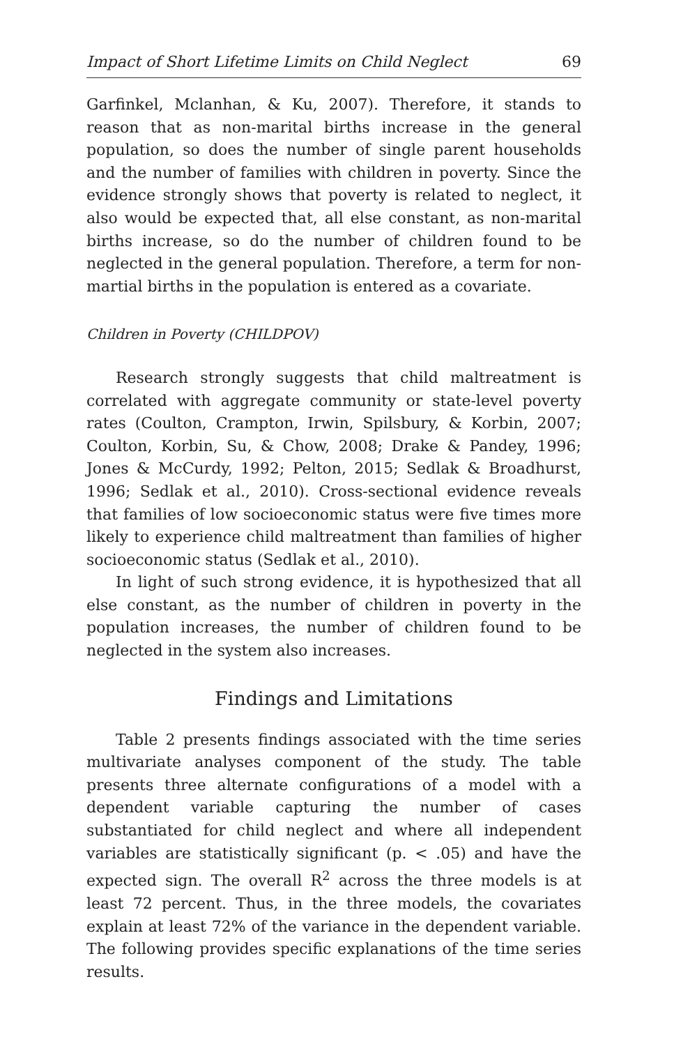Impact of Short Lifetime Limits on Child Neglect 69
Garfinkel, Mclanhan, & Ku, 2007). Therefore, it stands to reason that as non-marital births increase in the general population, so does the number of single parent households and the number of families with children in poverty. Since the evidence strongly shows that poverty is related to neglect, it also would be expected that, all else constant, as non-marital births increase, so do the number of children found to be neglected in the general population. Therefore, a term for non-martial births in the population is entered as a covariate.
Children in Poverty (CHILDPOV)
Research strongly suggests that child maltreatment is correlated with aggregate community or state-level poverty rates (Coulton, Crampton, Irwin, Spilsbury, & Korbin, 2007; Coulton, Korbin, Su, & Chow, 2008; Drake & Pandey, 1996; Jones & McCurdy, 1992; Pelton, 2015; Sedlak & Broadhurst, 1996; Sedlak et al., 2010). Cross-sectional evidence reveals that families of low socioeconomic status were five times more likely to experience child maltreatment than families of higher socioeconomic status (Sedlak et al., 2010).
In light of such strong evidence, it is hypothesized that all else constant, as the number of children in poverty in the population increases, the number of children found to be neglected in the system also increases.
Findings and Limitations
Table 2 presents findings associated with the time series multivariate analyses component of the study. The table presents three alternate configurations of a model with a dependent variable capturing the number of cases substantiated for child neglect and where all independent variables are statistically significant (p. < .05) and have the expected sign. The overall R<sup>2</sup> across the three models is at least 72 percent. Thus, in the three models, the covariates explain at least 72% of the variance in the dependent variable. The following provides specific explanations of the time series results.